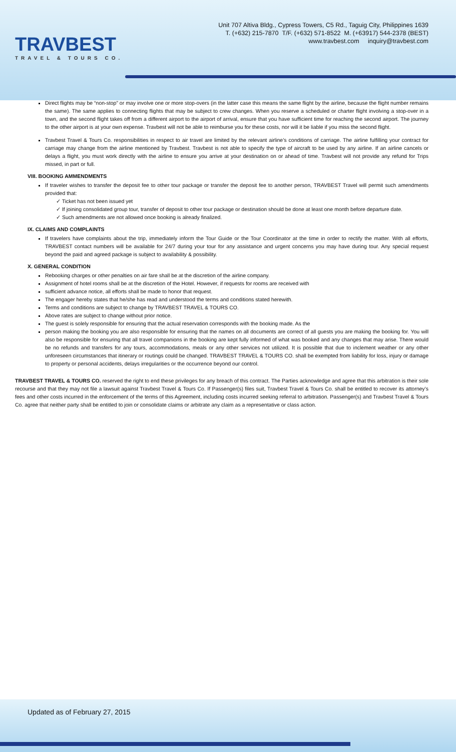TRAVBEST
TRAVEL & TOURS CO.
Unit 707 Altiva Bldg., Cypress Towers, C5 Rd., Taguig City, Philippines 1639
T. (+632) 215-7870 T/F. (+632) 571-8522 M. (+63917) 544-2378 (BEST)
www.travbest.com inquiry@travbest.com
Direct flights may be “non-stop” or may involve one or more stop-overs (in the latter case this means the same flight by the airline, because the flight number remains the same). The same applies to connecting flights that may be subject to crew changes. When you reserve a scheduled or charter flight involving a stop-over in a town, and the second flight takes off from a different airport to the airport of arrival, ensure that you have sufficient time for reaching the second airport. The journey to the other airport is at your own expense. Travbest will not be able to reimburse you for these costs, nor will it be liable if you miss the second flight.
Travbest Travel & Tours Co. responsibilities in respect to air travel are limited by the relevant airline’s conditions of carriage. The airline fulfilling your contract for carriage may change from the airline mentioned by Travbest. Travbest is not able to specify the type of aircraft to be used by any airline. If an airline cancels or delays a flight, you must work directly with the airline to ensure you arrive at your destination on or ahead of time. Travbest will not provide any refund for Trips missed, in part or full.
VIII. BOOKING AMMENDMENTS
If traveler wishes to transfer the deposit fee to other tour package or transfer the deposit fee to another person, TRAVBEST Travel will permit such amendments provided that:
✓ Ticket has not been issued yet
✓ If joining consolidated group tour, transfer of deposit to other tour package or destination should be done at least one month before departure date.
✓ Such amendments are not allowed once booking is already finalized.
IX. CLAIMS AND COMPLAINTS
If travelers have complaints about the trip, immediately inform the Tour Guide or the Tour Coordinator at the time in order to rectify the matter. With all efforts, TRAVBEST contact numbers will be available for 24/7 during your tour for any assistance and urgent concerns you may have during tour. Any special request beyond the paid and agreed package is subject to availability & possibility.
X. GENERAL CONDITION
Rebooking charges or other penalties on air fare shall be at the discretion of the airline company.
Assignment of hotel rooms shall be at the discretion of the Hotel. However, if requests for rooms are received with
sufficient advance notice, all efforts shall be made to honor that request.
The engager hereby states that he/she has read and understood the terms and conditions stated herewith.
Terms and conditions are subject to change by TRAVBEST TRAVEL & TOURS CO.
Above rates are subject to change without prior notice.
The guest is solely responsible for ensuring that the actual reservation corresponds with the booking made. As the
person making the booking you are also responsible for ensuring that the names on all documents are correct of all guests you are making the booking for. You will also be responsible for ensuring that all travel companions in the booking are kept fully informed of what was booked and any changes that may arise. There would be no refunds and transfers for any tours, accommodations, meals or any other services not utilized. It is possible that due to inclement weather or any other unforeseen circumstances that itinerary or routings could be changed. TRAVBEST TRAVEL & TOURS CO. shall be exempted from liability for loss, injury or damage to property or personal accidents, delays irregularities or the occurrence beyond our control.
TRAVBEST TRAVEL & TOURS CO. reserved the right to end these privileges for any breach of this contract. The Parties acknowledge and agree that this arbitration is their sole recourse and that they may not file a lawsuit against Travbest Travel & Tours Co. If Passenger(s) files suit, Travbest Travel & Tours Co. shall be entitled to recover its attorney’s fees and other costs incurred in the enforcement of the terms of this Agreement, including costs incurred seeking referral to arbitration. Passenger(s) and Travbest Travel & Tours Co. agree that neither party shall be entitled to join or consolidate claims or arbitrate any claim as a representative or class action.
Updated as of February 27, 2015